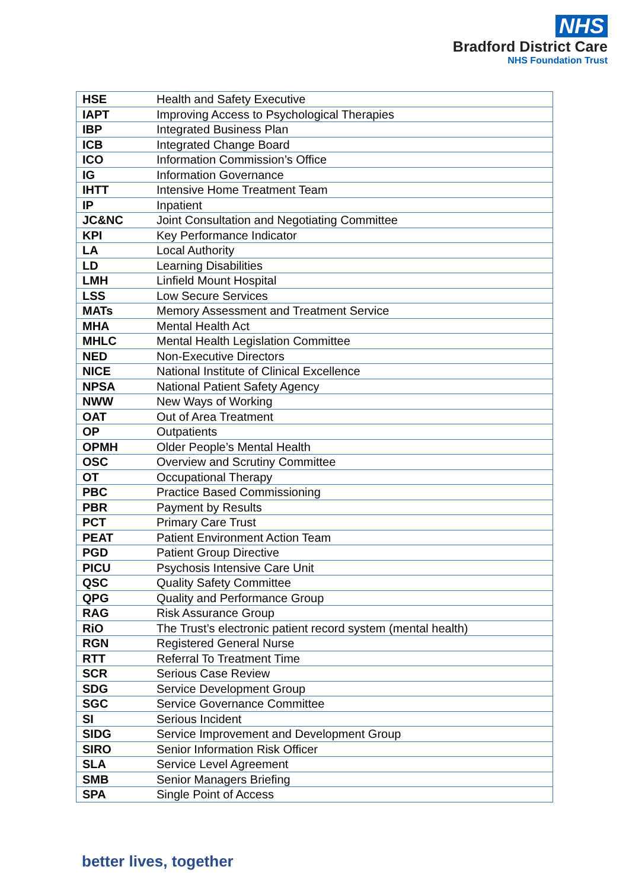NHS
Bradford District Care
NHS Foundation Trust
| HSE | Health and Safety Executive |
| IAPT | Improving Access to Psychological Therapies |
| IBP | Integrated Business Plan |
| ICB | Integrated Change Board |
| ICO | Information Commission’s Office |
| IG | Information Governance |
| IHTT | Intensive Home Treatment Team |
| IP | Inpatient |
| JC&NC | Joint Consultation and Negotiating Committee |
| KPI | Key Performance Indicator |
| LA | Local Authority |
| LD | Learning Disabilities |
| LMH | Linfield Mount Hospital |
| LSS | Low Secure Services |
| MATs | Memory Assessment and Treatment Service |
| MHA | Mental Health Act |
| MHLC | Mental Health Legislation Committee |
| NED | Non-Executive Directors |
| NICE | National Institute of Clinical Excellence |
| NPSA | National Patient Safety Agency |
| NWW | New Ways of Working |
| OAT | Out of Area Treatment |
| OP | Outpatients |
| OPMH | Older People’s Mental Health |
| OSC | Overview and Scrutiny Committee |
| OT | Occupational Therapy |
| PBC | Practice Based Commissioning |
| PBR | Payment by Results |
| PCT | Primary Care Trust |
| PEAT | Patient Environment Action Team |
| PGD | Patient Group Directive |
| PICU | Psychosis Intensive Care Unit |
| QSC | Quality Safety Committee |
| QPG | Quality and Performance Group |
| RAG | Risk Assurance Group |
| RiO | The Trust’s electronic patient record system (mental health) |
| RGN | Registered General Nurse |
| RTT | Referral To Treatment Time |
| SCR | Serious Case Review |
| SDG | Service Development Group |
| SGC | Service Governance Committee |
| SI | Serious Incident |
| SIDG | Service Improvement and Development Group |
| SIRO | Senior Information Risk Officer |
| SLA | Service Level Agreement |
| SMB | Senior Managers Briefing |
| SPA | Single Point of Access |
better lives, together